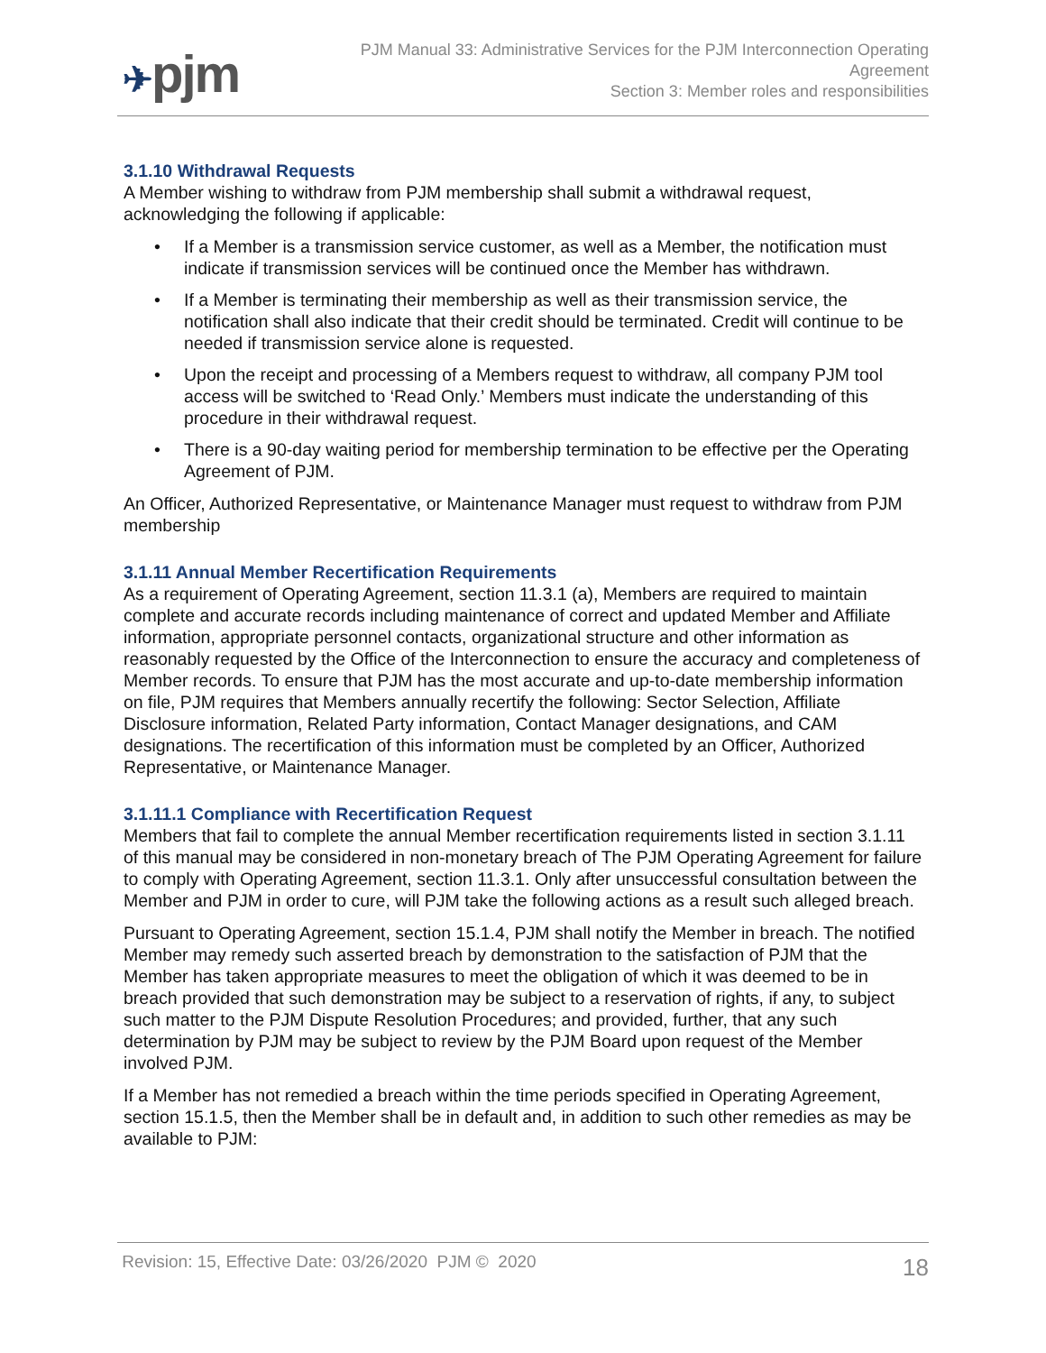✈pjm
PJM Manual 33: Administrative Services for the PJM Interconnection Operating Agreement
Section 3: Member roles and responsibilities
3.1.10 Withdrawal Requests
A Member wishing to withdraw from PJM membership shall submit a withdrawal request, acknowledging the following if applicable:
• If a Member is a transmission service customer, as well as a Member, the notification must indicate if transmission services will be continued once the Member has withdrawn.
• If a Member is terminating their membership as well as their transmission service, the notification shall also indicate that their credit should be terminated. Credit will continue to be needed if transmission service alone is requested.
• Upon the receipt and processing of a Members request to withdraw, all company PJM tool access will be switched to ‘Read Only.’ Members must indicate the understanding of this procedure in their withdrawal request.
• There is a 90-day waiting period for membership termination to be effective per the Operating Agreement of PJM.
An Officer, Authorized Representative, or Maintenance Manager must request to withdraw from PJM membership
3.1.11 Annual Member Recertification Requirements
As a requirement of Operating Agreement, section 11.3.1 (a), Members are required to maintain complete and accurate records including maintenance of correct and updated Member and Affiliate information, appropriate personnel contacts, organizational structure and other information as reasonably requested by the Office of the Interconnection to ensure the accuracy and completeness of Member records. To ensure that PJM has the most accurate and up-to-date membership information on file, PJM requires that Members annually recertify the following: Sector Selection, Affiliate Disclosure information, Related Party information, Contact Manager designations, and CAM designations. The recertification of this information must be completed by an Officer, Authorized Representative, or Maintenance Manager.
3.1.11.1 Compliance with Recertification Request
Members that fail to complete the annual Member recertification requirements listed in section 3.1.11 of this manual may be considered in non-monetary breach of The PJM Operating Agreement for failure to comply with Operating Agreement, section 11.3.1. Only after unsuccessful consultation between the Member and PJM in order to cure, will PJM take the following actions as a result such alleged breach.
Pursuant to Operating Agreement, section 15.1.4, PJM shall notify the Member in breach. The notified Member may remedy such asserted breach by demonstration to the satisfaction of PJM that the Member has taken appropriate measures to meet the obligation of which it was deemed to be in breach provided that such demonstration may be subject to a reservation of rights, if any, to subject such matter to the PJM Dispute Resolution Procedures; and provided, further, that any such determination by PJM may be subject to review by the PJM Board upon request of the Member involved PJM.
If a Member has not remedied a breach within the time periods specified in Operating Agreement, section 15.1.5, then the Member shall be in default and, in addition to such other remedies as may be available to PJM:
Revision: 15, Effective Date: 03/26/2020 PJM © 2020
18